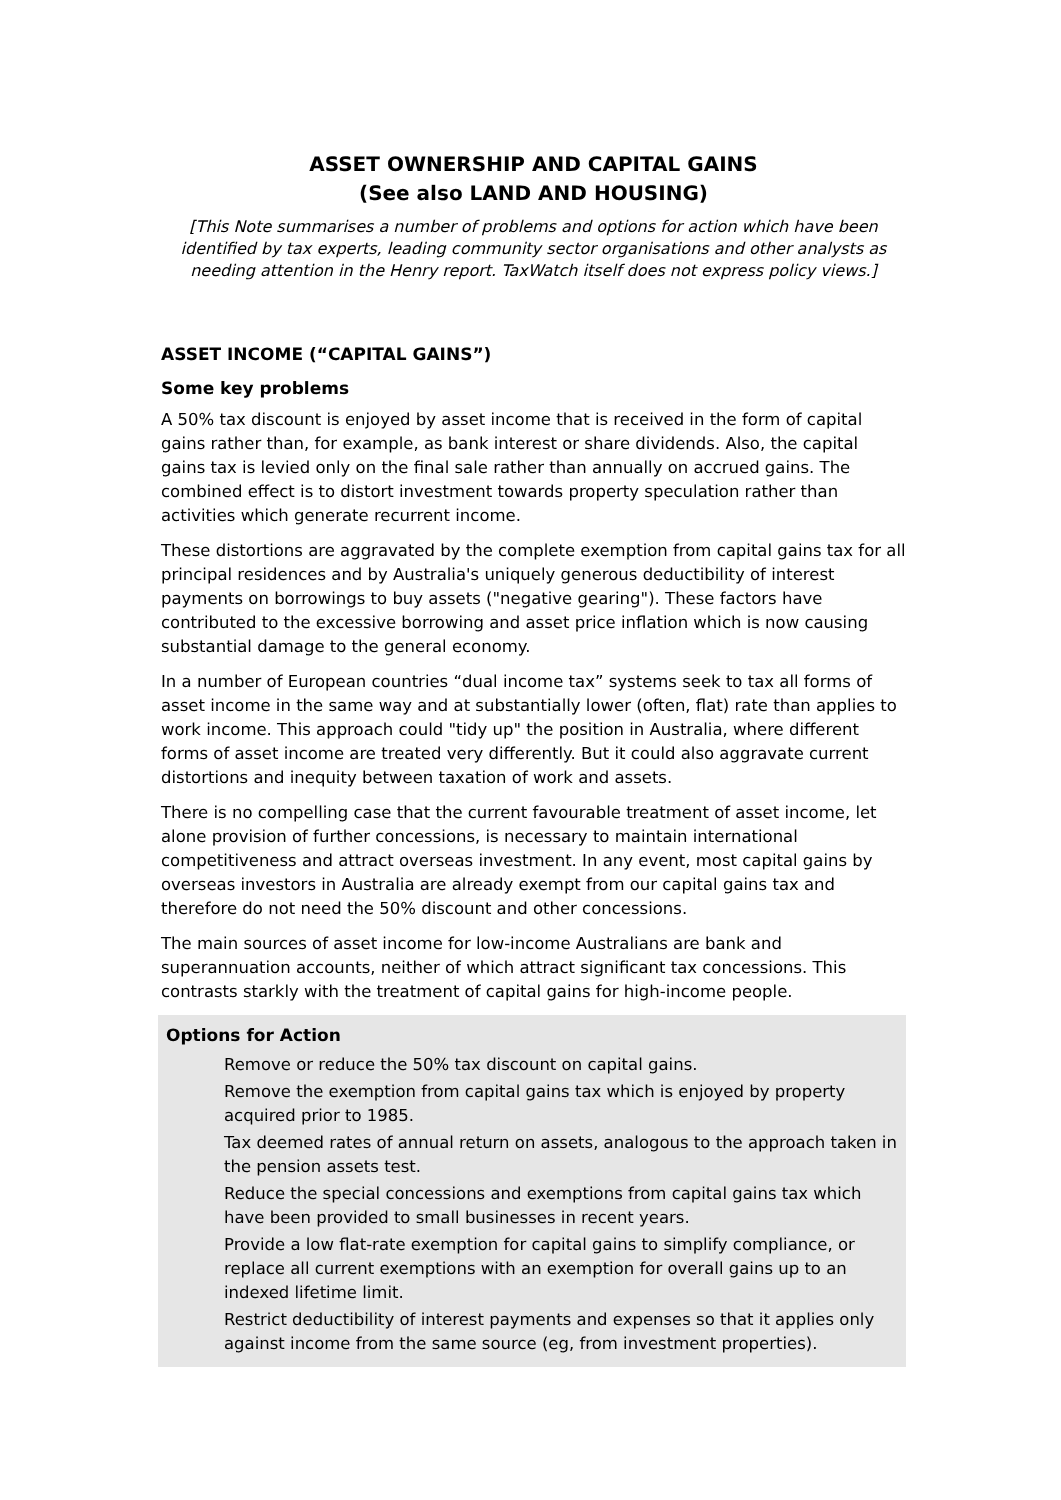ASSET OWNERSHIP AND CAPITAL GAINS
(See also LAND AND HOUSING)
[This Note summarises a number of problems and options for action which have been identified by tax experts, leading community sector organisations and other analysts as needing attention in the Henry report. TaxWatch itself does not express policy views.]
ASSET INCOME (“CAPITAL GAINS”)
Some key problems
A 50% tax discount is enjoyed by asset income that is received in the form of capital gains rather than, for example, as bank interest or share dividends. Also, the capital gains tax is levied only on the final sale rather than annually on accrued gains. The combined effect is to distort investment towards property speculation rather than activities which generate recurrent income.
These distortions are aggravated by the complete exemption from capital gains tax for all principal residences and by Australia's uniquely generous deductibility of interest payments on borrowings to buy assets ("negative gearing"). These factors have contributed to the excessive borrowing and asset price inflation which is now causing substantial damage to the general economy.
In a number of European countries “dual income tax” systems seek to tax all forms of asset income in the same way and at substantially lower (often, flat) rate than applies to work income. This approach could "tidy up" the position in Australia, where different forms of asset income are treated very differently. But it could also aggravate current distortions and inequity between taxation of work and assets.
There is no compelling case that the current favourable treatment of asset income, let alone provision of further concessions, is necessary to maintain international competitiveness and attract overseas investment. In any event, most capital gains by overseas investors in Australia are already exempt from our capital gains tax and therefore do not need the 50% discount and other concessions.
The main sources of asset income for low-income Australians are bank and superannuation accounts, neither of which attract significant tax concessions. This contrasts starkly with the treatment of capital gains for high-income people.
Options for Action
Remove or reduce the 50% tax discount on capital gains.
Remove the exemption from capital gains tax which is enjoyed by property acquired prior to 1985.
Tax deemed rates of annual return on assets, analogous to the approach taken in the pension assets test.
Reduce the special concessions and exemptions from capital gains tax which have been provided to small businesses in recent years.
Provide a low flat-rate exemption for capital gains to simplify compliance, or replace all current exemptions with an exemption for overall gains up to an indexed lifetime limit.
Restrict deductibility of interest payments and expenses so that it applies only against income from the same source (eg, from investment properties).